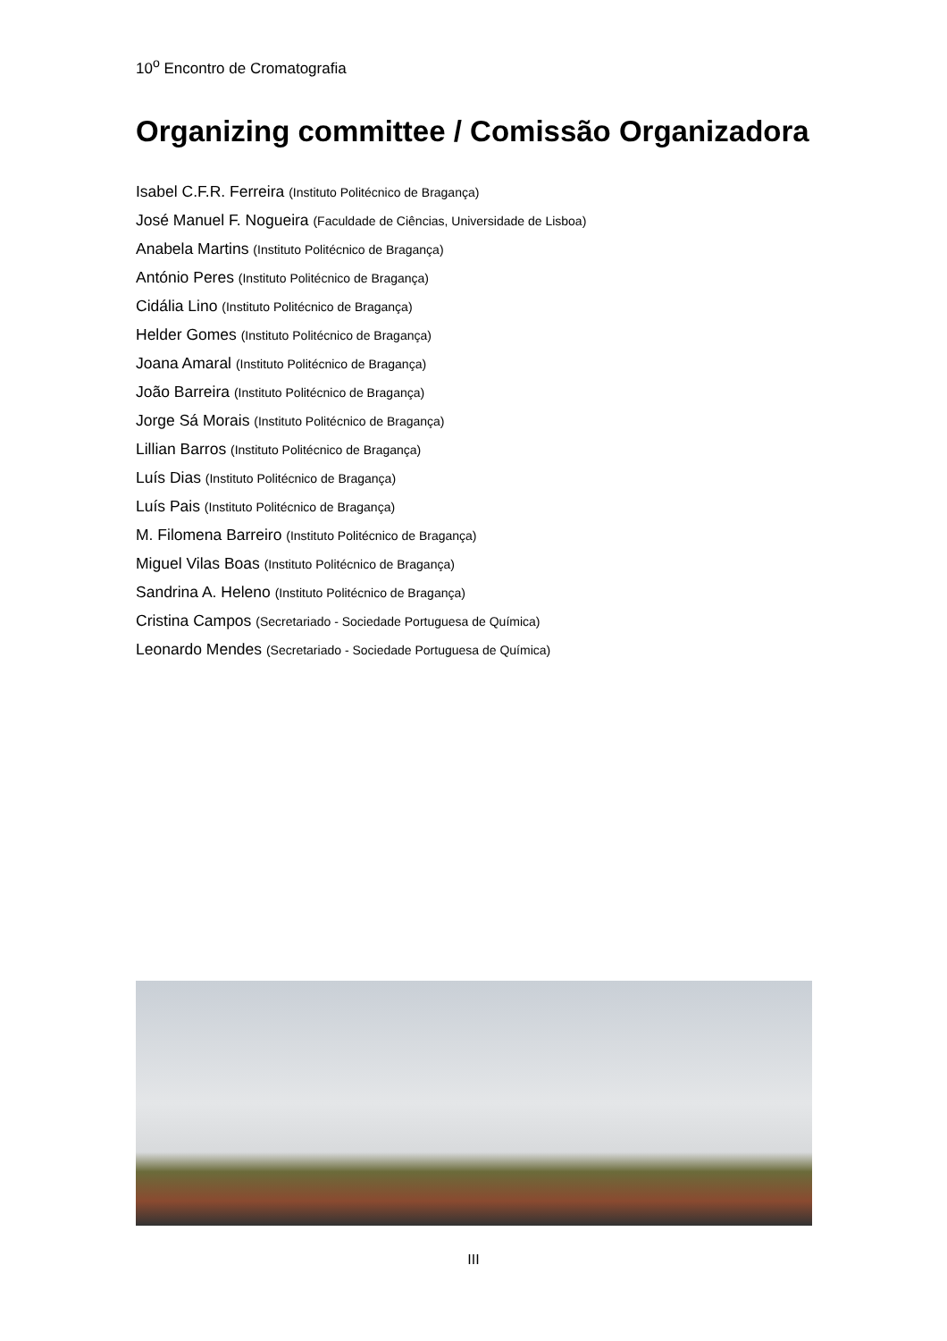10<sup>o</sup> Encontro de Cromatografia
Organizing committee / Comissão Organizadora
Isabel C.F.R. Ferreira (Instituto Politécnico de Bragança)
José Manuel F. Nogueira (Faculdade de Ciências, Universidade de Lisboa)
Anabela Martins (Instituto Politécnico de Bragança)
António Peres (Instituto Politécnico de Bragança)
Cidália Lino (Instituto Politécnico de Bragança)
Helder Gomes (Instituto Politécnico de Bragança)
Joana Amaral (Instituto Politécnico de Bragança)
João Barreira (Instituto Politécnico de Bragança)
Jorge Sá Morais (Instituto Politécnico de Bragança)
Lillian Barros (Instituto Politécnico de Bragança)
Luís Dias (Instituto Politécnico de Bragança)
Luís Pais (Instituto Politécnico de Bragança)
M. Filomena Barreiro (Instituto Politécnico de Bragança)
Miguel Vilas Boas (Instituto Politécnico de Bragança)
Sandrina A. Heleno (Instituto Politécnico de Bragança)
Cristina Campos (Secretariado - Sociedade Portuguesa de Química)
Leonardo Mendes (Secretariado - Sociedade Portuguesa de Química)
III